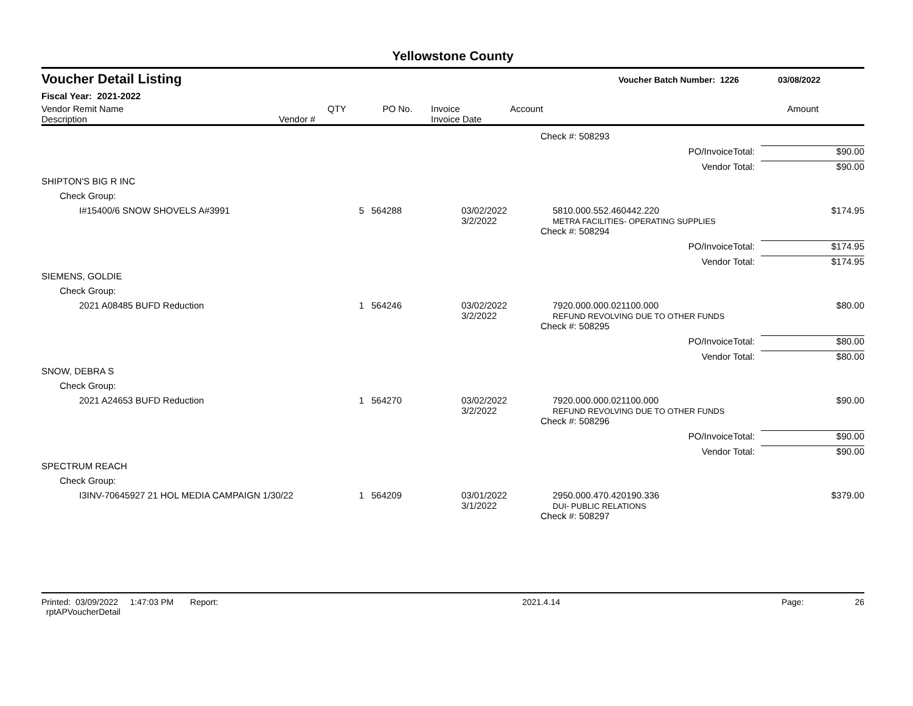Yellowstone County
Voucher Detail Listing Voucher Batch Number: 1226 03/08/2022
Fiscal Year: 2021-2022
| Vendor Remit Name Description | Vendor # | QTY | PO No. | Invoice Invoice Date | Account | Amount |
| --- | --- | --- | --- | --- | --- | --- |
| | | | | Check #: 508293 | |
| | | | | PO/InvoiceTotal: | $90.00 |
| | | | | Vendor Total: | $90.00 |
| SHIPTON'S BIG R INC | | | | | |
| Check Group: | | | | | |
| I#15400/6 SNOW SHOVELS A#3991 | 5 | 564288 | 03/02/2022 3/2/2022 | 5810.000.552.460442.220 METRA FACILITIES- OPERATING SUPPLIES | $174.95 |
| | | | | Check #: 508294 | |
| | | | | PO/InvoiceTotal: | $174.95 |
| | | | | Vendor Total: | $174.95 |
| SIEMENS, GOLDIE | | | | | |
| Check Group: | | | | | |
| 2021 A08485 BUFD Reduction | 1 | 564246 | 03/02/2022 3/2/2022 | 7920.000.000.021100.000 REFUND REVOLVING DUE TO OTHER FUNDS | $80.00 |
| | | | | Check #: 508295 | |
| | | | | PO/InvoiceTotal: | $80.00 |
| | | | | Vendor Total: | $80.00 |
| SNOW, DEBRA S | | | | | |
| Check Group: | | | | | |
| 2021 A24653 BUFD Reduction | 1 | 564270 | 03/02/2022 3/2/2022 | 7920.000.000.021100.000 REFUND REVOLVING DUE TO OTHER FUNDS | $90.00 |
| | | | | Check #: 508296 | |
| | | | | PO/InvoiceTotal: | $90.00 |
| | | | | Vendor Total: | $90.00 |
| SPECTRUM REACH | | | | | |
| Check Group: | | | | | |
| I3INV-70645927 21 HOL MEDIA CAMPAIGN 1/30/22 | 1 | 564209 | 03/01/2022 3/1/2022 | 2950.000.470.420190.336 DUI- PUBLIC RELATIONS | $379.00 |
| | | | | Check #: 508297 | |
Printed: 03/09/2022 1:47:03 PM Report: rptAPVoucherDetail 2021.4.14 Page: 26